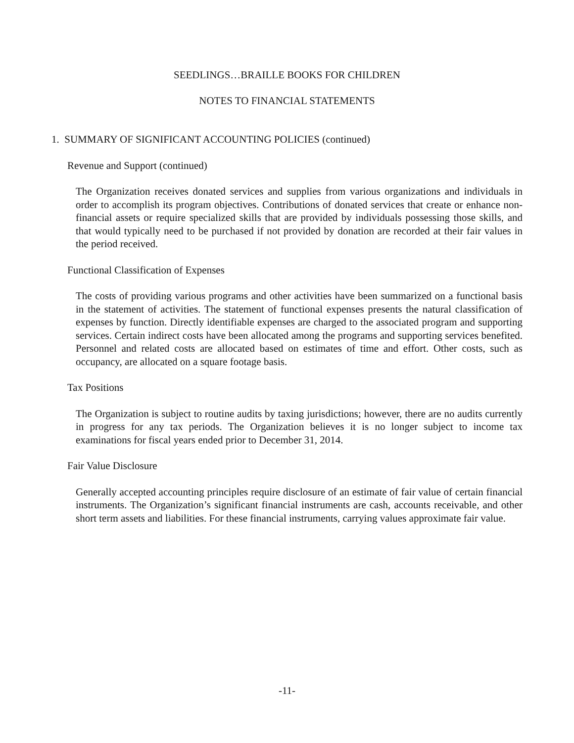SEEDLINGS…BRAILLE BOOKS FOR CHILDREN
NOTES TO FINANCIAL STATEMENTS
1. SUMMARY OF SIGNIFICANT ACCOUNTING POLICIES (continued)
Revenue and Support (continued)
The Organization receives donated services and supplies from various organizations and individuals in order to accomplish its program objectives. Contributions of donated services that create or enhance non-financial assets or require specialized skills that are provided by individuals possessing those skills, and that would typically need to be purchased if not provided by donation are recorded at their fair values in the period received.
Functional Classification of Expenses
The costs of providing various programs and other activities have been summarized on a functional basis in the statement of activities. The statement of functional expenses presents the natural classification of expenses by function. Directly identifiable expenses are charged to the associated program and supporting services. Certain indirect costs have been allocated among the programs and supporting services benefited. Personnel and related costs are allocated based on estimates of time and effort. Other costs, such as occupancy, are allocated on a square footage basis.
Tax Positions
The Organization is subject to routine audits by taxing jurisdictions; however, there are no audits currently in progress for any tax periods. The Organization believes it is no longer subject to income tax examinations for fiscal years ended prior to December 31, 2014.
Fair Value Disclosure
Generally accepted accounting principles require disclosure of an estimate of fair value of certain financial instruments. The Organization’s significant financial instruments are cash, accounts receivable, and other short term assets and liabilities. For these financial instruments, carrying values approximate fair value.
-11-